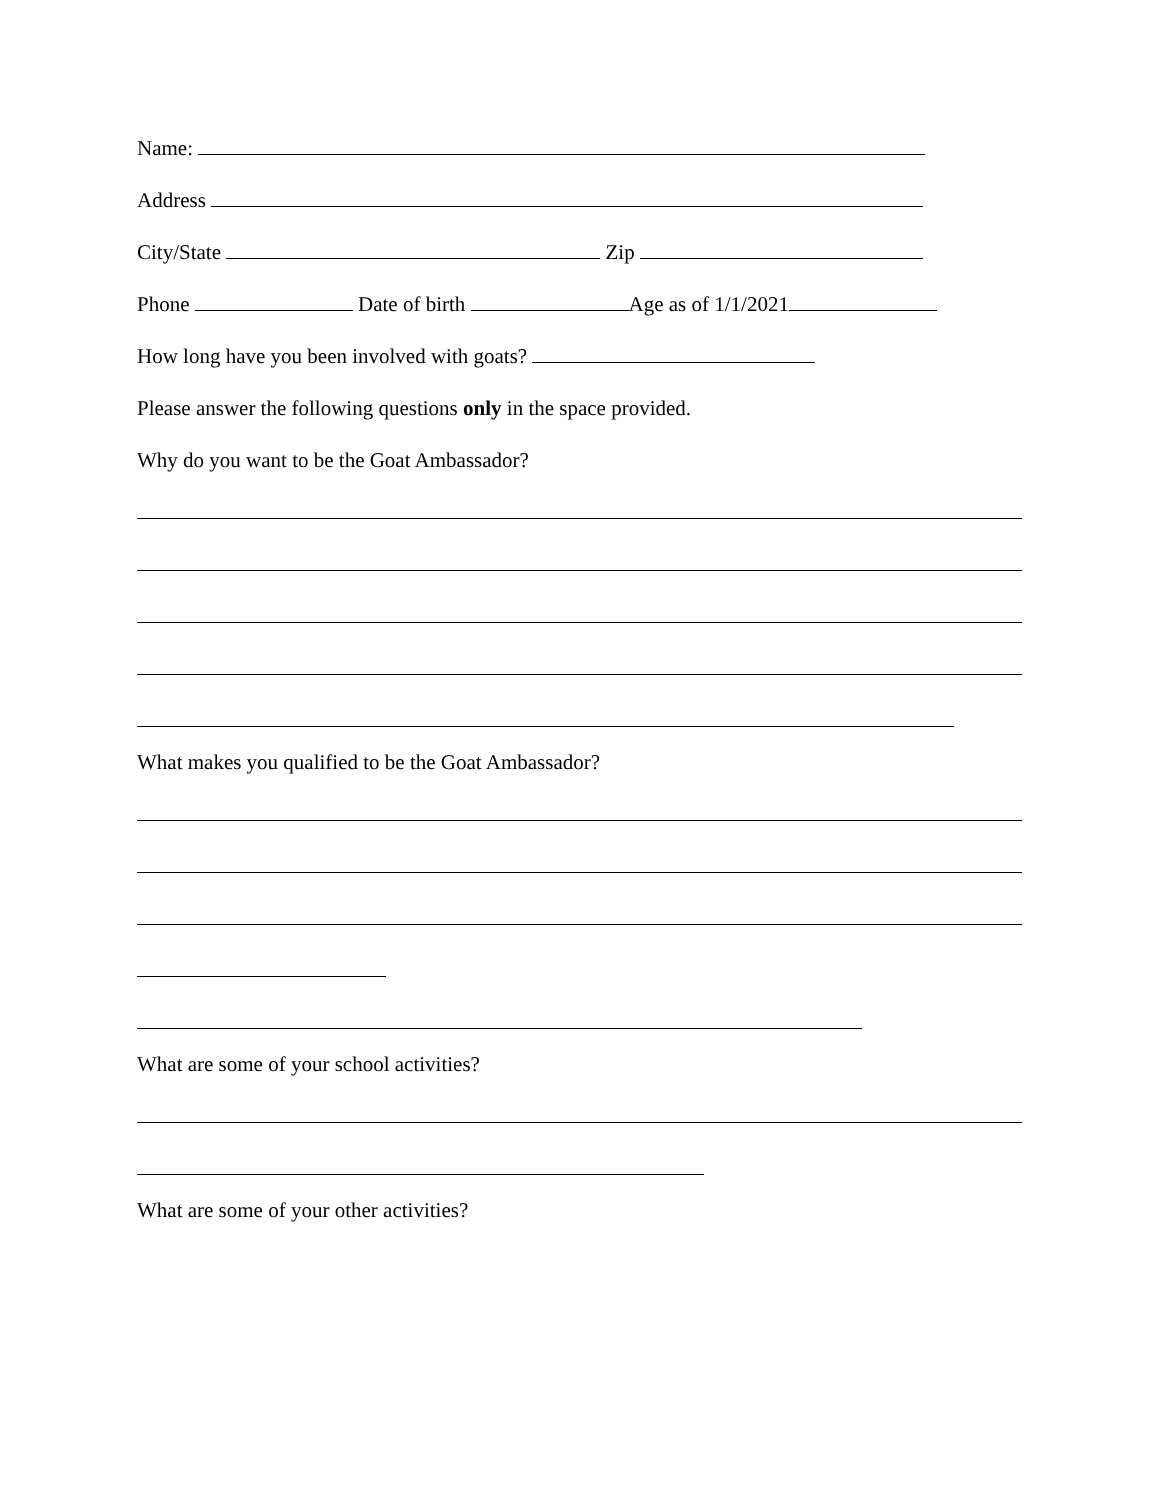Name:
Address
City/State Zip
Phone Date of birth Age as of 1/1/2021
How long have you been involved with goats?
Please answer the following questions only in the space provided.
Why do you want to be the Goat Ambassador?
What makes you qualified to be the Goat Ambassador?
What are some of your school activities?
What are some of your other activities?